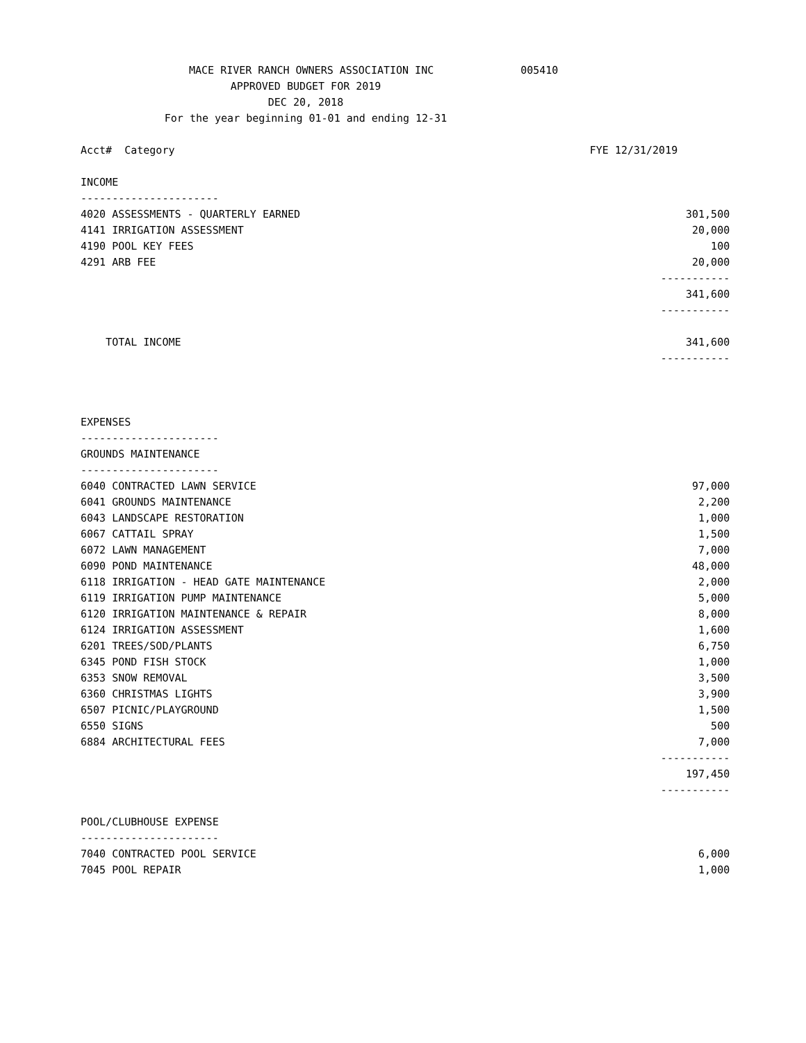MACE RIVER RANCH OWNERS ASSOCIATION INC 005410
APPROVED BUDGET FOR 2019
DEC 20, 2018
For the year beginning 01-01 and ending 12-31
| Acct# Category | FYE 12/31/2019 |
| --- | --- |
| INCOME | |
| ---------------------- | |
| 4020 ASSESSMENTS - QUARTERLY EARNED | 301,500 |
| 4141 IRRIGATION ASSESSMENT | 20,000 |
| 4190 POOL KEY FEES | 100 |
| 4291 ARB FEE | 20,000 |
| | ----------- |
| | 341,600 |
| | ----------- |
| TOTAL INCOME | 341,600 |
| | ----------- |
| EXPENSES | |
| ---------------------- | |
| GROUNDS MAINTENANCE | |
| ---------------------- | |
| 6040 CONTRACTED LAWN SERVICE | 97,000 |
| 6041 GROUNDS MAINTENANCE | 2,200 |
| 6043 LANDSCAPE RESTORATION | 1,000 |
| 6067 CATTAIL SPRAY | 1,500 |
| 6072 LAWN MANAGEMENT | 7,000 |
| 6090 POND MAINTENANCE | 48,000 |
| 6118 IRRIGATION - HEAD GATE MAINTENANCE | 2,000 |
| 6119 IRRIGATION PUMP MAINTENANCE | 5,000 |
| 6120 IRRIGATION MAINTENANCE & REPAIR | 8,000 |
| 6124 IRRIGATION ASSESSMENT | 1,600 |
| 6201 TREES/SOD/PLANTS | 6,750 |
| 6345 POND FISH STOCK | 1,000 |
| 6353 SNOW REMOVAL | 3,500 |
| 6360 CHRISTMAS LIGHTS | 3,900 |
| 6507 PICNIC/PLAYGROUND | 1,500 |
| 6550 SIGNS | 500 |
| 6884 ARCHITECTURAL FEES | 7,000 |
| | ----------- |
| | 197,450 |
| | ----------- |
| POOL/CLUBHOUSE EXPENSE | |
| ---------------------- | |
| 7040 CONTRACTED POOL SERVICE | 6,000 |
| 7045 POOL REPAIR | 1,000 |